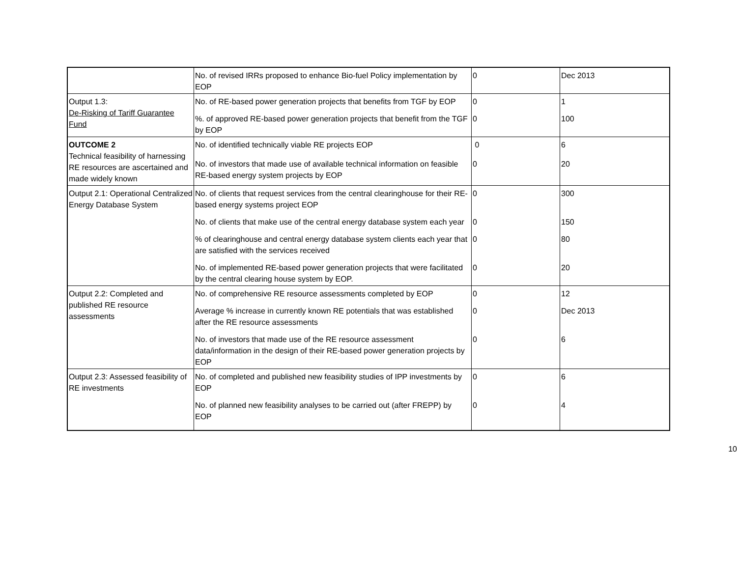| | No. of revised IRRs proposed to enhance Bio-fuel Policy implementation by EOP | 0 | Dec 2013 |
| Output 1.3: De-Risking of Tariff Guarantee Fund | No. of RE-based power generation projects that benefits from TGF by EOP | 0 | 1 |
| | %. of approved RE-based power generation projects that benefit from the TGF by EOP | 0 | 100 |
| OUTCOME 2 Technical feasibility of harnessing RE resources are ascertained and made widely known | No. of identified technically viable RE projects EOP | 0 | 6 |
| | No. of investors that made use of available technical information on feasible RE-based energy system projects by EOP | 0 | 20 |
| Output 2.1: Operational Centralized Energy Database System | No. of clients that request services from the central clearinghouse for their RE-based energy systems project EOP | 0 | 300 |
| | No. of clients that make use of the central energy database system each year | 0 | 150 |
| | % of clearinghouse and central energy database system clients each year that are satisfied with the services received | 0 | 80 |
| | No. of implemented RE-based power generation projects that were facilitated by the central clearing house system by EOP. | 0 | 20 |
| Output 2.2: Completed and published RE resource assessments | No. of comprehensive RE resource assessments completed by EOP | 0 | 12 |
| | Average % increase in currently known RE potentials that was established after the RE resource assessments | 0 | Dec 2013 |
| | No. of investors that made use of the RE resource assessment data/information in the design of their RE-based power generation projects by EOP | 0 | 6 |
| Output 2.3: Assessed feasibility of RE investments | No. of completed and published new feasibility studies of IPP investments by EOP | 0 | 6 |
| | No. of planned new feasibility analyses to be carried out (after FREPP) by EOP | 0 | 4 |
10